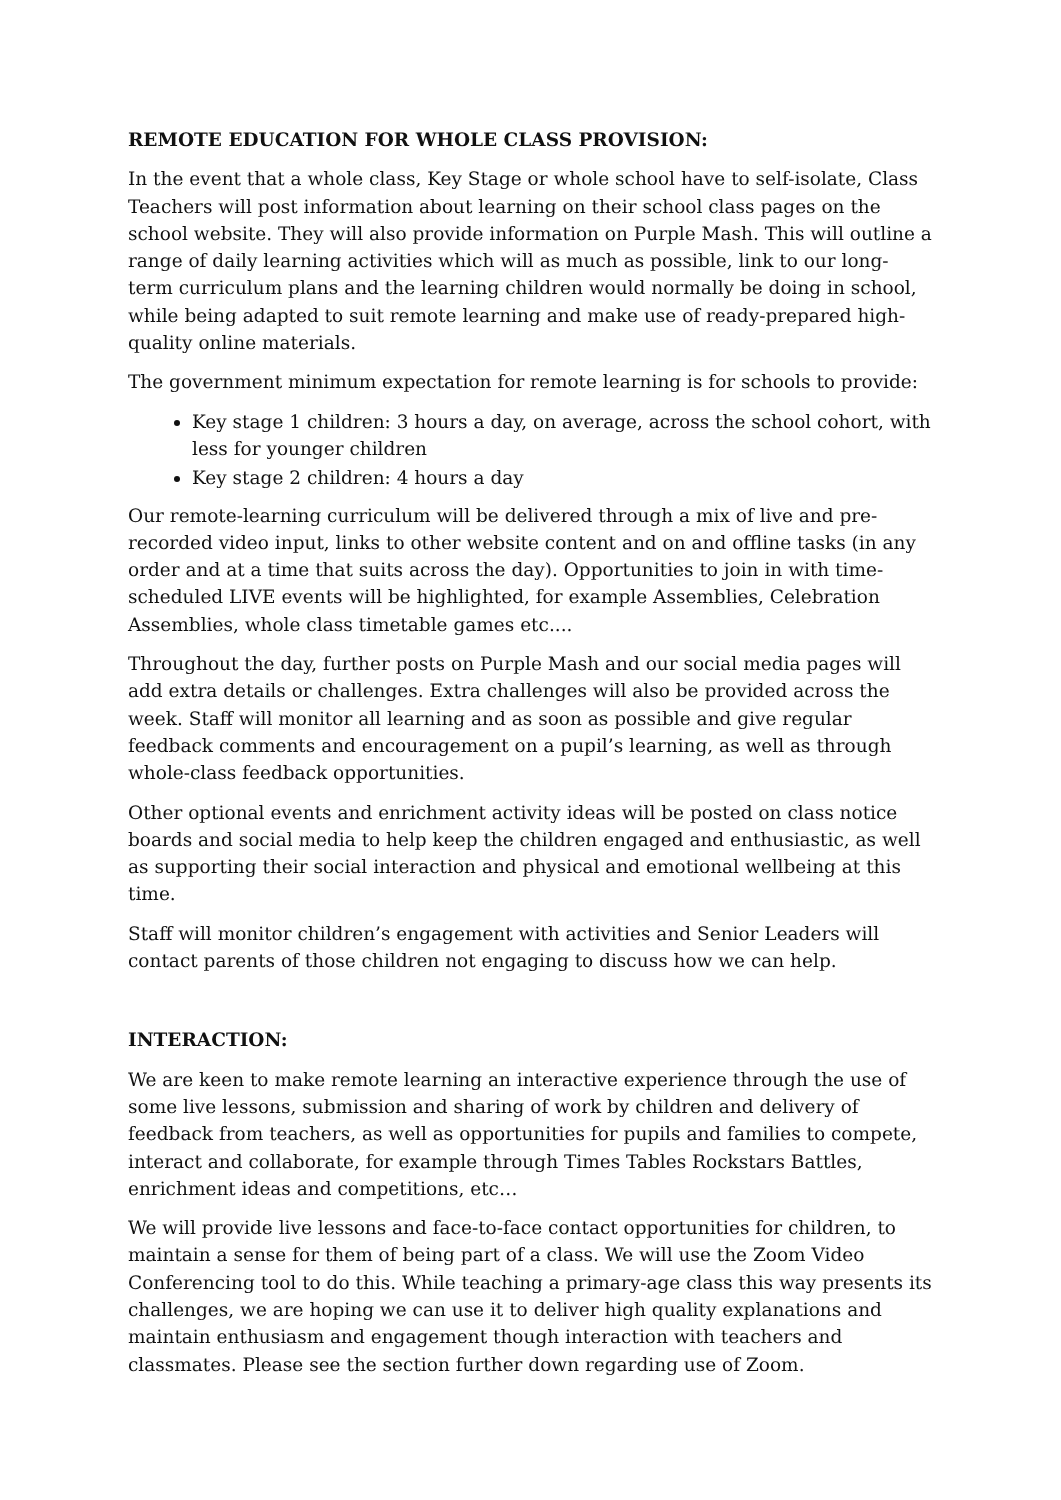REMOTE EDUCATION FOR WHOLE CLASS PROVISION:
In the event that a whole class, Key Stage or whole school have to self-isolate, Class Teachers will post information about learning on their school class pages on the school website. They will also provide information on Purple Mash. This will outline a range of daily learning activities which will as much as possible, link to our long-term curriculum plans and the learning children would normally be doing in school, while being adapted to suit remote learning and make use of ready-prepared high-quality online materials.
The government minimum expectation for remote learning is for schools to provide:
Key stage 1 children: 3 hours a day, on average, across the school cohort, with less for younger children
Key stage 2 children: 4 hours a day
Our remote-learning curriculum will be delivered through a mix of live and pre-recorded video input, links to other website content and on and offline tasks (in any order and at a time that suits across the day). Opportunities to join in with time-scheduled LIVE events will be highlighted, for example Assemblies, Celebration Assemblies, whole class timetable games etc....
Throughout the day, further posts on Purple Mash and our social media pages will add extra details or challenges. Extra challenges will also be provided across the week. Staff will monitor all learning and as soon as possible and give regular feedback comments and encouragement on a pupil’s learning, as well as through whole-class feedback opportunities.
Other optional events and enrichment activity ideas will be posted on class notice boards and social media to help keep the children engaged and enthusiastic, as well as supporting their social interaction and physical and emotional wellbeing at this time.
Staff will monitor children’s engagement with activities and Senior Leaders will contact parents of those children not engaging to discuss how we can help.
INTERACTION:
We are keen to make remote learning an interactive experience through the use of some live lessons, submission and sharing of work by children and delivery of feedback from teachers, as well as opportunities for pupils and families to compete, interact and collaborate, for example through Times Tables Rockstars Battles, enrichment ideas and competitions, etc…
We will provide live lessons and face-to-face contact opportunities for children, to maintain a sense for them of being part of a class. We will use the Zoom Video Conferencing tool to do this. While teaching a primary-age class this way presents its challenges, we are hoping we can use it to deliver high quality explanations and maintain enthusiasm and engagement though interaction with teachers and classmates. Please see the section further down regarding use of Zoom.